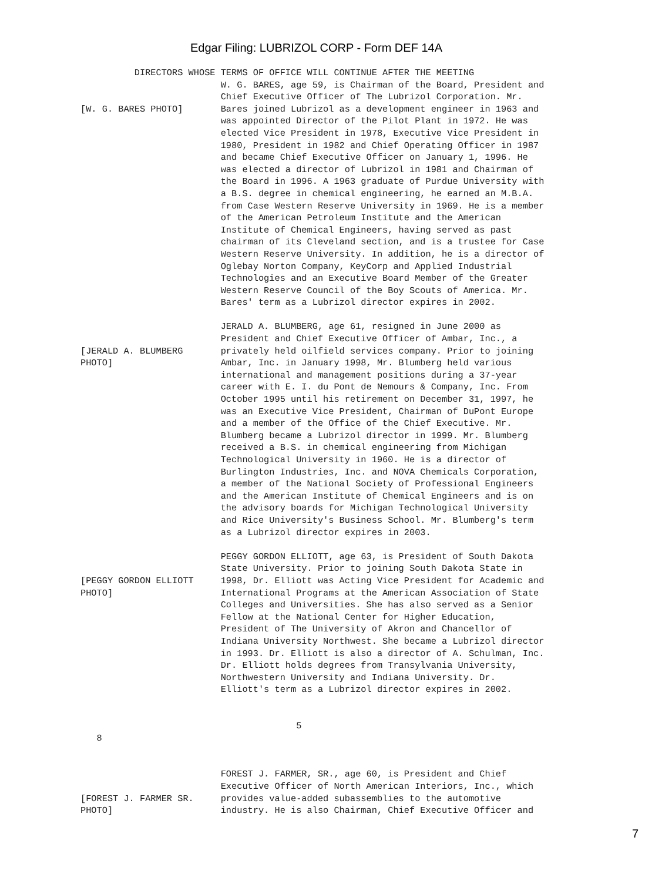Edgar Filing: LUBRIZOL CORP - Form DEF 14A
          DIRECTORS WHOSE TERMS OF OFFICE WILL CONTINUE AFTER THE MEETING
                          W. G. BARES, age 59, is Chairman of the Board, President and
                          Chief Executive Officer of The Lubrizol Corporation. Mr.
[W. G. BARES PHOTO]       Bares joined Lubrizol as a development engineer in 1963 and
                          was appointed Director of the Pilot Plant in 1972. He was
                          elected Vice President in 1978, Executive Vice President in
                          1980, President in 1982 and Chief Operating Officer in 1987
                          and became Chief Executive Officer on January 1, 1996. He
                          was elected a director of Lubrizol in 1981 and Chairman of
                          the Board in 1996. A 1963 graduate of Purdue University with
                          a B.S. degree in chemical engineering, he earned an M.B.A.
                          from Case Western Reserve University in 1969. He is a member
                          of the American Petroleum Institute and the American
                          Institute of Chemical Engineers, having served as past
                          chairman of its Cleveland section, and is a trustee for Case
                          Western Reserve University. In addition, he is a director of
                          Oglebay Norton Company, KeyCorp and Applied Industrial
                          Technologies and an Executive Board Member of the Greater
                          Western Reserve Council of the Boy Scouts of America. Mr.
                          Bares' term as a Lubrizol director expires in 2002.

                          JERALD A. BLUMBERG, age 61, resigned in June 2000 as
                          President and Chief Executive Officer of Ambar, Inc., a
[JERALD A. BLUMBERG       privately held oilfield services company. Prior to joining
PHOTO]                    Ambar, Inc. in January 1998, Mr. Blumberg held various
                          international and management positions during a 37-year
                          career with E. I. du Pont de Nemours & Company, Inc. From
                          October 1995 until his retirement on December 31, 1997, he
                          was an Executive Vice President, Chairman of DuPont Europe
                          and a member of the Office of the Chief Executive. Mr.
                          Blumberg became a Lubrizol director in 1999. Mr. Blumberg
                          received a B.S. in chemical engineering from Michigan
                          Technological University in 1960. He is a director of
                          Burlington Industries, Inc. and NOVA Chemicals Corporation,
                          a member of the National Society of Professional Engineers
                          and the American Institute of Chemical Engineers and is on
                          the advisory boards for Michigan Technological University
                          and Rice University's Business School. Mr. Blumberg's term
                          as a Lubrizol director expires in 2003.

                          PEGGY GORDON ELLIOTT, age 63, is President of South Dakota
                          State University. Prior to joining South Dakota State in
[PEGGY GORDON ELLIOTT     1998, Dr. Elliott was Acting Vice President for Academic and
PHOTO]                    International Programs at the American Association of State
                          Colleges and Universities. She has also served as a Senior
                          Fellow at the National Center for Higher Education,
                          President of The University of Akron and Chancellor of
                          Indiana University Northwest. She became a Lubrizol director
                          in 1993. Dr. Elliott is also a director of A. Schulman, Inc.
                          Dr. Elliott holds degrees from Transylvania University,
                          Northwestern University and Indiana University. Dr.
                          Elliott's term as a Lubrizol director expires in 2002.


                                        5
   8


                          FOREST J. FARMER, SR., age 60, is President and Chief
                          Executive Officer of North American Interiors, Inc., which
[FOREST J. FARMER SR.     provides value-added subassemblies to the automotive
PHOTO]                    industry. He is also Chairman, Chief Executive Officer and
7